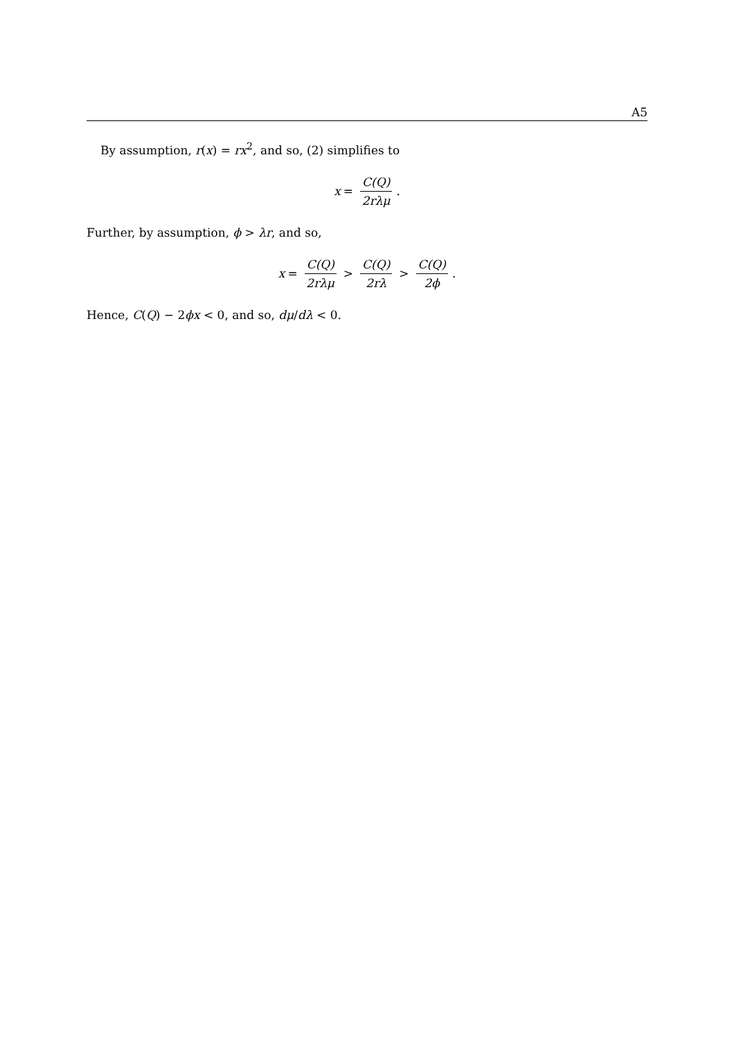A5
By assumption, r(x) = rx<sup>2</sup>, and so, (2) simplifies to
x = C(Q) 2rλμ.
Further, by assumption, ϕ > λr, and so,
x = C(Q) 2rλμ > C(Q) 2rλ > C(Q) 2ϕ.
Hence, C(Q) − 2ϕx < 0, and so, dμ/dλ < 0.